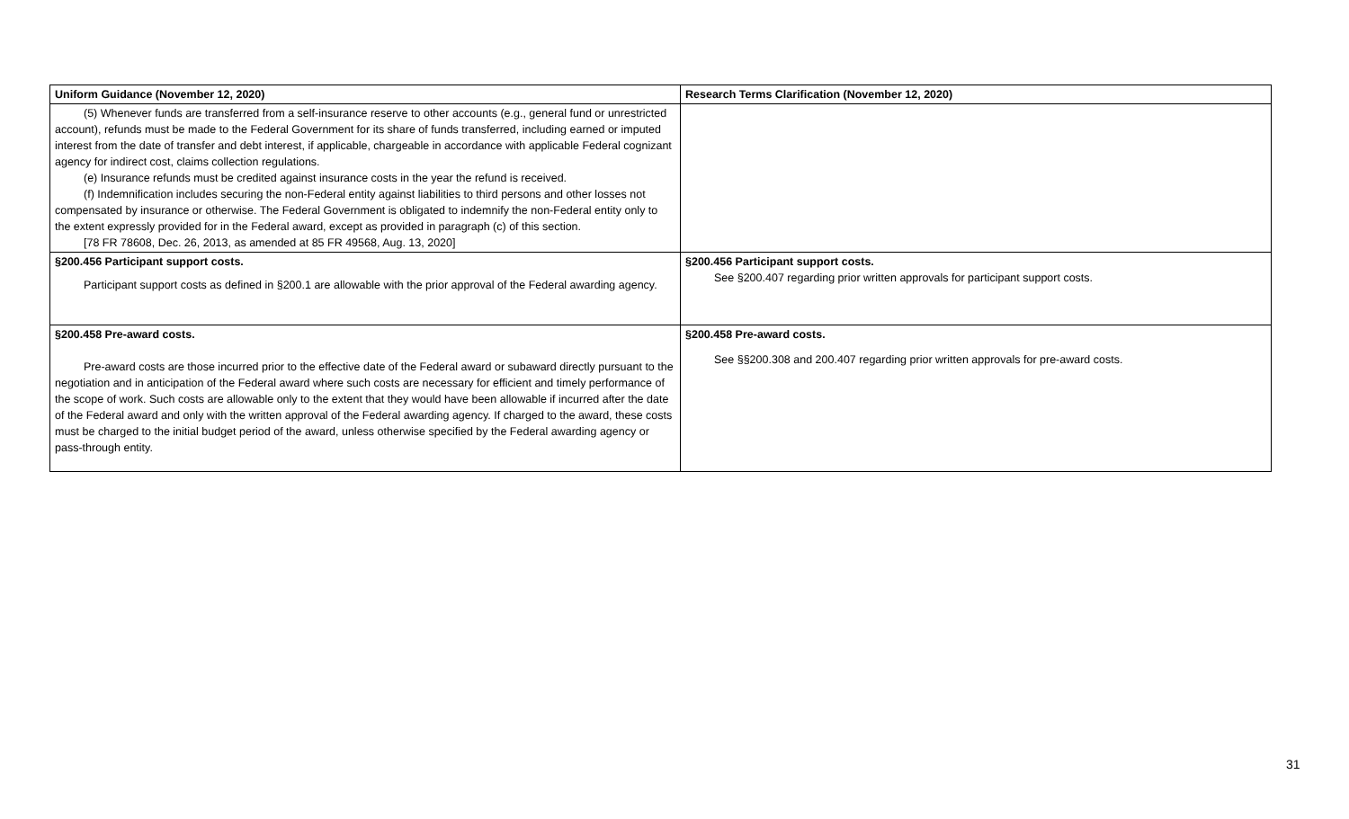| Uniform Guidance (November 12, 2020) | Research Terms Clarification (November 12, 2020) |
| --- | --- |
| (5) Whenever funds are transferred from a self-insurance reserve to other accounts (e.g., general fund or unrestricted account), refunds must be made to the Federal Government for its share of funds transferred, including earned or imputed interest from the date of transfer and debt interest, if applicable, chargeable in accordance with applicable Federal cognizant agency for indirect cost, claims collection regulations. (e) Insurance refunds must be credited against insurance costs in the year the refund is received. (f) Indemnification includes securing the non-Federal entity against liabilities to third persons and other losses not compensated by insurance or otherwise. The Federal Government is obligated to indemnify the non-Federal entity only to the extent expressly provided for in the Federal award, except as provided in paragraph (c) of this section. [78 FR 78608, Dec. 26, 2013, as amended at 85 FR 49568, Aug. 13, 2020] | |
| §200.456 Participant support costs. Participant support costs as defined in §200.1 are allowable with the prior approval of the Federal awarding agency. | §200.456 Participant support costs. See §200.407 regarding prior written approvals for participant support costs. |
| §200.458 Pre-award costs. Pre-award costs are those incurred prior to the effective date of the Federal award or subaward directly pursuant to the negotiation and in anticipation of the Federal award where such costs are necessary for efficient and timely performance of the scope of work. Such costs are allowable only to the extent that they would have been allowable if incurred after the date of the Federal award and only with the written approval of the Federal awarding agency. If charged to the award, these costs must be charged to the initial budget period of the award, unless otherwise specified by the Federal awarding agency or pass-through entity. | §200.458 Pre-award costs. See §§200.308 and 200.407 regarding prior written approvals for pre-award costs. |
31